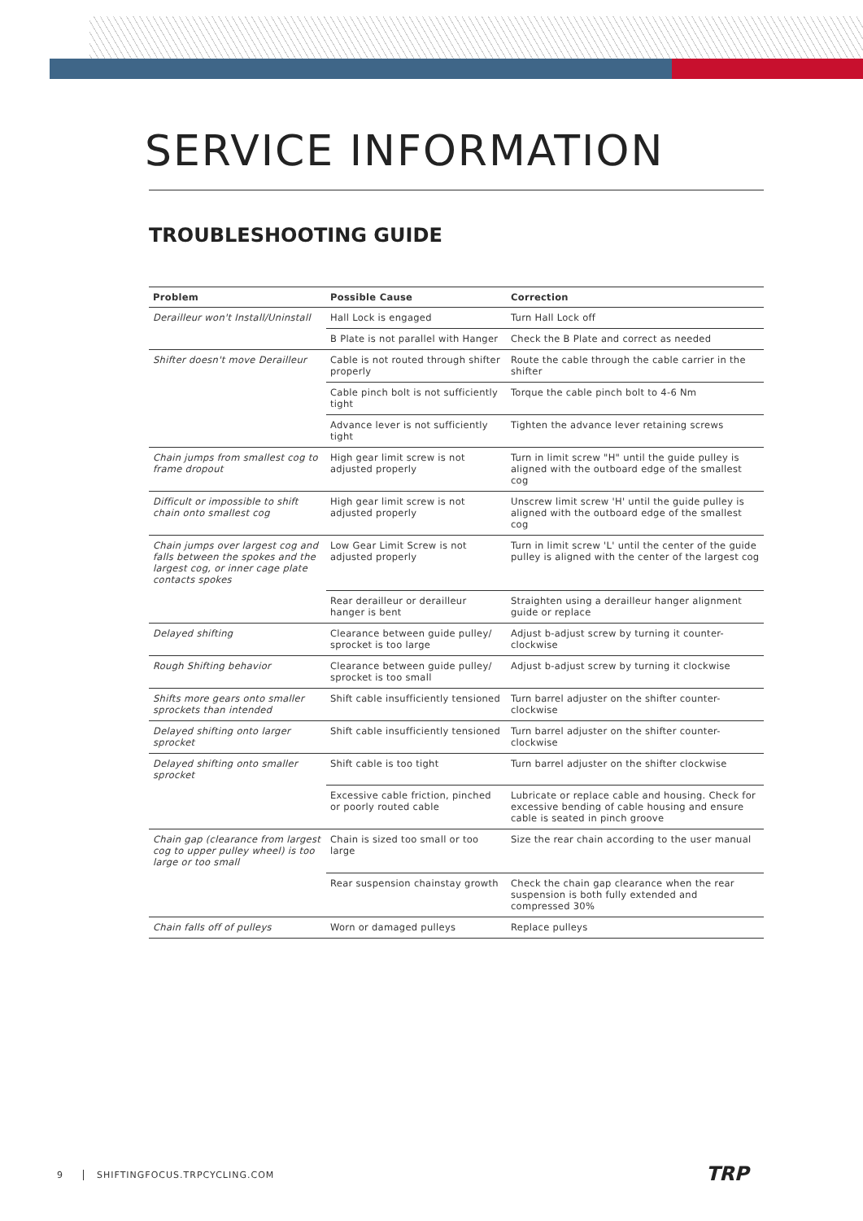SERVICE INFORMATION
TROUBLESHOOTING GUIDE
| Problem | Possible Cause | Correction |
| --- | --- | --- |
| Derailleur won't Install/Uninstall | Hall Lock is engaged | Turn Hall Lock off |
| | B Plate is not parallel with Hanger | Check the B Plate and correct as needed |
| Shifter doesn't move Derailleur | Cable is not routed through shifter properly | Route the cable through the cable carrier in the shifter |
| | Cable pinch bolt is not sufficiently tight | Torque the cable pinch bolt to 4-6 Nm |
| | Advance lever is not sufficiently tight | Tighten the advance lever retaining screws |
| Chain jumps from smallest cog to frame dropout | High gear limit screw is not adjusted properly | Turn in limit screw "H" until the guide pulley is aligned with the outboard edge of the smallest cog |
| Difficult or impossible to shift chain onto smallest cog | High gear limit screw is not adjusted properly | Unscrew limit screw 'H' until the guide pulley is aligned with the outboard edge of the smallest cog |
| Chain jumps over largest cog and falls between the spokes and the largest cog, or inner cage plate contacts spokes | Low Gear Limit Screw is not adjusted properly | Turn in limit screw 'L' until the center of the guide pulley is aligned with the center of the largest cog |
| | Rear derailleur or derailleur hanger is bent | Straighten using a derailleur hanger alignment guide or replace |
| Delayed shifting | Clearance between guide pulley/ sprocket is too large | Adjust b-adjust screw by turning it counter-clockwise |
| Rough Shifting behavior | Clearance between guide pulley/ sprocket is too small | Adjust b-adjust screw by turning it clockwise |
| Shifts more gears onto smaller sprockets than intended | Shift cable insufficiently tensioned | Turn barrel adjuster on the shifter counter-clockwise |
| Delayed shifting onto larger sprocket | Shift cable insufficiently tensioned | Turn barrel adjuster on the shifter counter-clockwise |
| Delayed shifting onto smaller sprocket | Shift cable is too tight | Turn barrel adjuster on the shifter clockwise |
| | Excessive cable friction, pinched or poorly routed cable | Lubricate or replace cable and housing. Check for excessive bending of cable housing and ensure cable is seated in pinch groove |
| Chain gap (clearance from largest cog to upper pulley wheel) is too large or too small | Chain is sized too small or too large | Size the rear chain according to the user manual |
| | Rear suspension chainstay growth | Check the chain gap clearance when the rear suspension is both fully extended and compressed 30% |
| Chain falls off of pulleys | Worn or damaged pulleys | Replace pulleys |
9 SHIFTINGFOCUS.TRPCYCLING.COM TRP